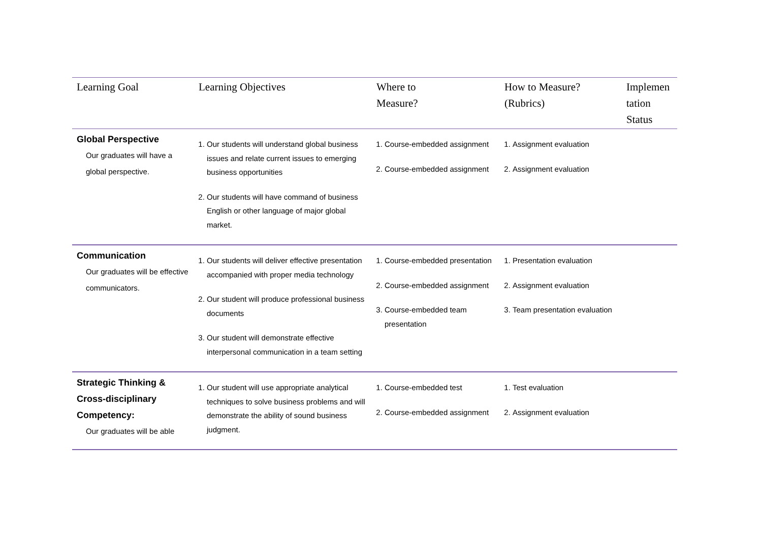| Learning Goal | Learning Objectives | Where to Measure? | How to Measure? (Rubrics) | Implemen tation Status |
| --- | --- | --- | --- | --- |
| Global Perspective Our graduates will have a global perspective. | 1. Our students will understand global business issues and relate current issues to emerging business opportunities 2. Our students will have command of business English or other language of major global market. | 1. Course-embedded assignment 2. Course-embedded assignment | 1. Assignment evaluation 2. Assignment evaluation | |
| Communication Our graduates will be effective communicators. | 1. Our students will deliver effective presentation accompanied with proper media technology 2. Our student will produce professional business documents 3. Our student will demonstrate effective interpersonal communication in a team setting | 1. Course-embedded presentation 2. Course-embedded assignment 3. Course-embedded team presentation | 1. Presentation evaluation 2. Assignment evaluation 3. Team presentation evaluation | |
| Strategic Thinking & Cross-disciplinary Competency: Our graduates will be able | 1. Our student will use appropriate analytical techniques to solve business problems and will demonstrate the ability of sound business judgment. | 1. Course-embedded test 2. Course-embedded assignment | 1. Test evaluation 2. Assignment evaluation | |